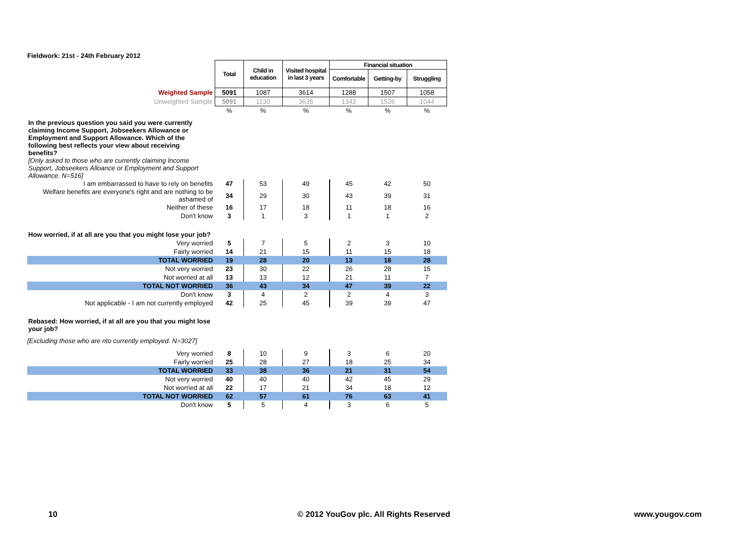Fieldwork: 21st - 24th February 2012
| | Total | Child in education | Visited hospital in last 3 years | Financial situation | | |
| | | | | Comfortable | Getting-by | Struggling |
| Weighted Sample | 5091 | 1087 | 3614 | 1288 | 1507 | 1058 |
| Unweighted Sample | 5091 | 1130 | 3635 | 1342 | 1526 | 1044 |
| | % | % | % | % | % | % |
| In the previous question you said you were currently claiming Income Support, Jobseekers Allowance or Employment and Support Allowance. Which of the following best reflects your view about receiving benefits? [Only asked to those who are currently claiming Income Support, Jobseekers Alloance or Employment and Support Allowance. N=516] | | | | | | |
| I am embarrassed to have to rely on benefits | 47 | 53 | 49 | 45 | 42 | 50 |
| Welfare benefits are everyone's right and are nothing to be ashamed of | 34 | 29 | 30 | 43 | 39 | 31 |
| Neither of these | 16 | 17 | 18 | 11 | 18 | 16 |
| Don't know | 3 | 1 | 3 | 1 | 1 | 2 |
| How worried, if at all are you that you might lose your job? | | | | | | |
| Very worried | 5 | 7 | 5 | 2 | 3 | 10 |
| Fairly worried | 14 | 21 | 15 | 11 | 15 | 18 |
| TOTAL WORRIED | 19 | 28 | 20 | 13 | 18 | 28 |
| Not very worried | 23 | 30 | 22 | 26 | 28 | 15 |
| Not worried at all | 13 | 13 | 12 | 21 | 11 | 7 |
| TOTAL NOT WORRIED | 36 | 43 | 34 | 47 | 39 | 22 |
| Don't know | 3 | 4 | 2 | 2 | 4 | 3 |
| Not applicable - I am not currently employed | 42 | 25 | 45 | 39 | 39 | 47 |
| Rebased: How worried, if at all are you that you might lose your job? | | | | | | |
| [Excluding those who are nto currently employed. N=3027] | | | | | | |
| Very worried | 8 | 10 | 9 | 3 | 6 | 20 |
| Fairly worried | 25 | 28 | 27 | 18 | 25 | 34 |
| TOTAL WORRIED | 33 | 38 | 36 | 21 | 31 | 54 |
| Not very worried | 40 | 40 | 40 | 42 | 45 | 29 |
| Not worried at all | 22 | 17 | 21 | 34 | 18 | 12 |
| TOTAL NOT WORRIED | 62 | 57 | 61 | 76 | 63 | 41 |
| Don't know | 5 | 5 | 4 | 3 | 6 | 5 |
10
© 2012 YouGov plc. All Rights Reserved
www.yougov.com